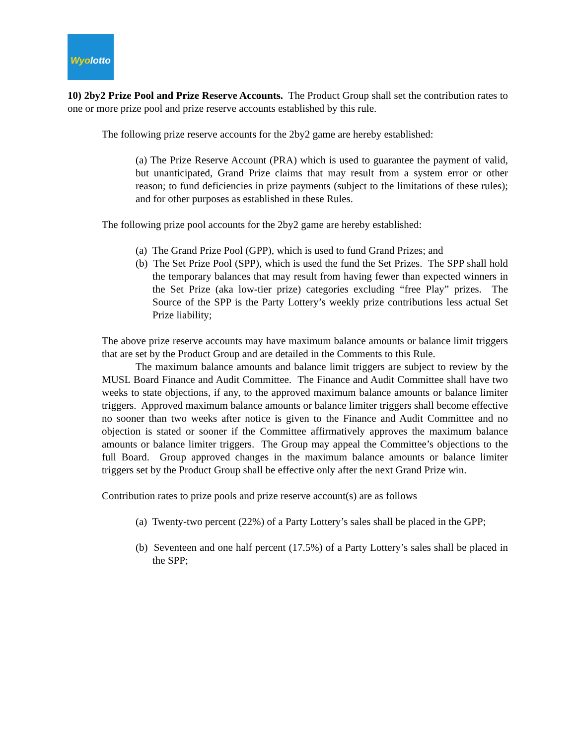Wyolotto
10) 2by2 Prize Pool and Prize Reserve Accounts. The Product Group shall set the contribution rates to one or more prize pool and prize reserve accounts established by this rule.
The following prize reserve accounts for the 2by2 game are hereby established:
(a) The Prize Reserve Account (PRA) which is used to guarantee the payment of valid, but unanticipated, Grand Prize claims that may result from a system error or other reason; to fund deficiencies in prize payments (subject to the limitations of these rules); and for other purposes as established in these Rules.
The following prize pool accounts for the 2by2 game are hereby established:
(a) The Grand Prize Pool (GPP), which is used to fund Grand Prizes; and
(b) The Set Prize Pool (SPP), which is used the fund the Set Prizes. The SPP shall hold the temporary balances that may result from having fewer than expected winners in the Set Prize (aka low-tier prize) categories excluding “free Play” prizes. The Source of the SPP is the Party Lottery’s weekly prize contributions less actual Set Prize liability;
The above prize reserve accounts may have maximum balance amounts or balance limit triggers that are set by the Product Group and are detailed in the Comments to this Rule.
The maximum balance amounts and balance limit triggers are subject to review by the MUSL Board Finance and Audit Committee. The Finance and Audit Committee shall have two weeks to state objections, if any, to the approved maximum balance amounts or balance limiter triggers. Approved maximum balance amounts or balance limiter triggers shall become effective no sooner than two weeks after notice is given to the Finance and Audit Committee and no objection is stated or sooner if the Committee affirmatively approves the maximum balance amounts or balance limiter triggers. The Group may appeal the Committee’s objections to the full Board. Group approved changes in the maximum balance amounts or balance limiter triggers set by the Product Group shall be effective only after the next Grand Prize win.
Contribution rates to prize pools and prize reserve account(s) are as follows
(a) Twenty-two percent (22%) of a Party Lottery’s sales shall be placed in the GPP;
(b) Seventeen and one half percent (17.5%) of a Party Lottery’s sales shall be placed in the SPP;